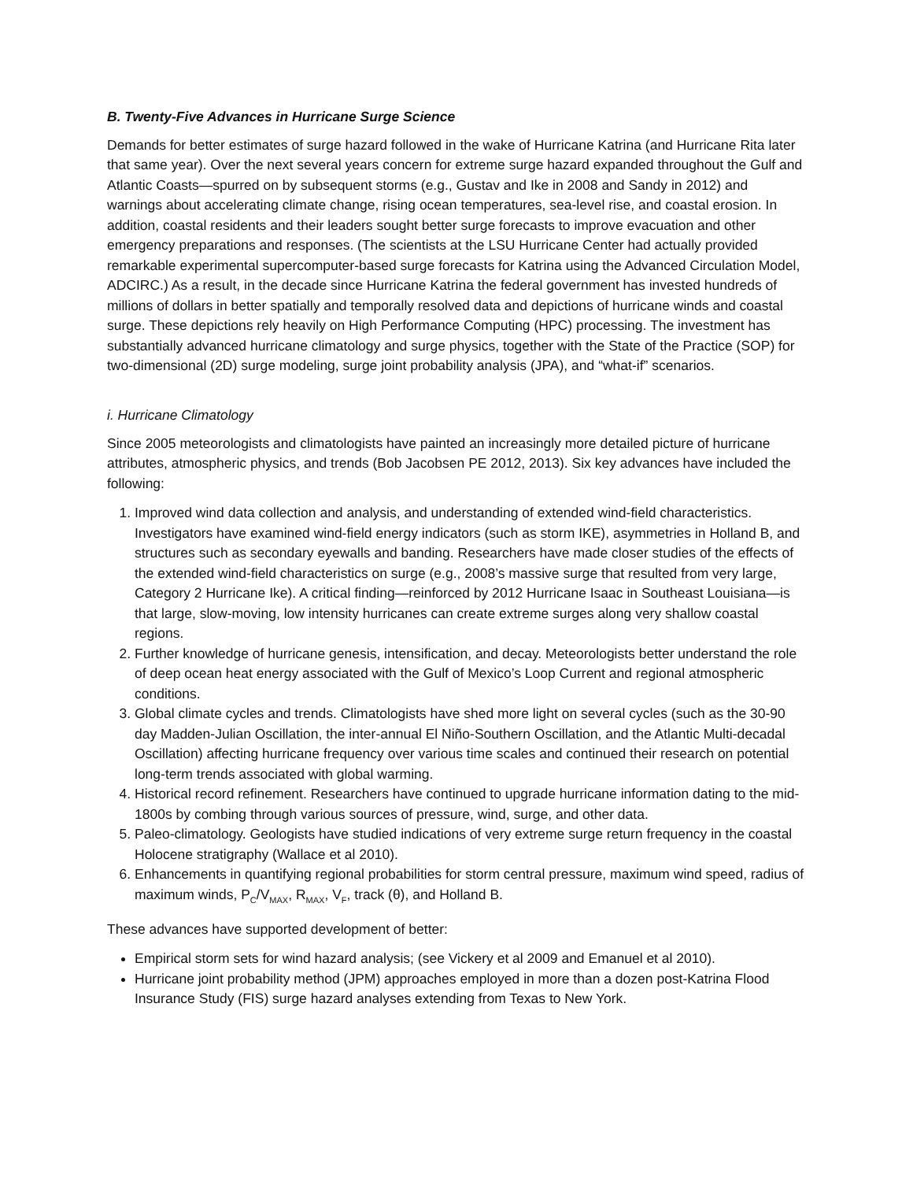B. Twenty-Five Advances in Hurricane Surge Science
Demands for better estimates of surge hazard followed in the wake of Hurricane Katrina (and Hurricane Rita later that same year). Over the next several years concern for extreme surge hazard expanded throughout the Gulf and Atlantic Coasts—spurred on by subsequent storms (e.g., Gustav and Ike in 2008 and Sandy in 2012) and warnings about accelerating climate change, rising ocean temperatures, sea-level rise, and coastal erosion. In addition, coastal residents and their leaders sought better surge forecasts to improve evacuation and other emergency preparations and responses. (The scientists at the LSU Hurricane Center had actually provided remarkable experimental supercomputer-based surge forecasts for Katrina using the Advanced Circulation Model, ADCIRC.) As a result, in the decade since Hurricane Katrina the federal government has invested hundreds of millions of dollars in better spatially and temporally resolved data and depictions of hurricane winds and coastal surge. These depictions rely heavily on High Performance Computing (HPC) processing. The investment has substantially advanced hurricane climatology and surge physics, together with the State of the Practice (SOP) for two-dimensional (2D) surge modeling, surge joint probability analysis (JPA), and “what-if” scenarios.
i. Hurricane Climatology
Since 2005 meteorologists and climatologists have painted an increasingly more detailed picture of hurricane attributes, atmospheric physics, and trends (Bob Jacobsen PE 2012, 2013). Six key advances have included the following:
1. Improved wind data collection and analysis, and understanding of extended wind-field characteristics. Investigators have examined wind-field energy indicators (such as storm IKE), asymmetries in Holland B, and structures such as secondary eyewalls and banding. Researchers have made closer studies of the effects of the extended wind-field characteristics on surge (e.g., 2008’s massive surge that resulted from very large, Category 2 Hurricane Ike). A critical finding—reinforced by 2012 Hurricane Isaac in Southeast Louisiana—is that large, slow-moving, low intensity hurricanes can create extreme surges along very shallow coastal regions.
2. Further knowledge of hurricane genesis, intensification, and decay. Meteorologists better understand the role of deep ocean heat energy associated with the Gulf of Mexico’s Loop Current and regional atmospheric conditions.
3. Global climate cycles and trends. Climatologists have shed more light on several cycles (such as the 30-90 day Madden-Julian Oscillation, the inter-annual El Niño-Southern Oscillation, and the Atlantic Multi-decadal Oscillation) affecting hurricane frequency over various time scales and continued their research on potential long-term trends associated with global warming.
4. Historical record refinement. Researchers have continued to upgrade hurricane information dating to the mid-1800s by combing through various sources of pressure, wind, surge, and other data.
5. Paleo-climatology. Geologists have studied indications of very extreme surge return frequency in the coastal Holocene stratigraphy (Wallace et al 2010).
6. Enhancements in quantifying regional probabilities for storm central pressure, maximum wind speed, radius of maximum winds, P<sub>C</sub>/V<sub>MAX</sub>, R<sub>MAX</sub>, V<sub>F</sub>, track (θ), and Holland B.
These advances have supported development of better:
Empirical storm sets for wind hazard analysis; (see Vickery et al 2009 and Emanuel et al 2010).
Hurricane joint probability method (JPM) approaches employed in more than a dozen post-Katrina Flood Insurance Study (FIS) surge hazard analyses extending from Texas to New York.